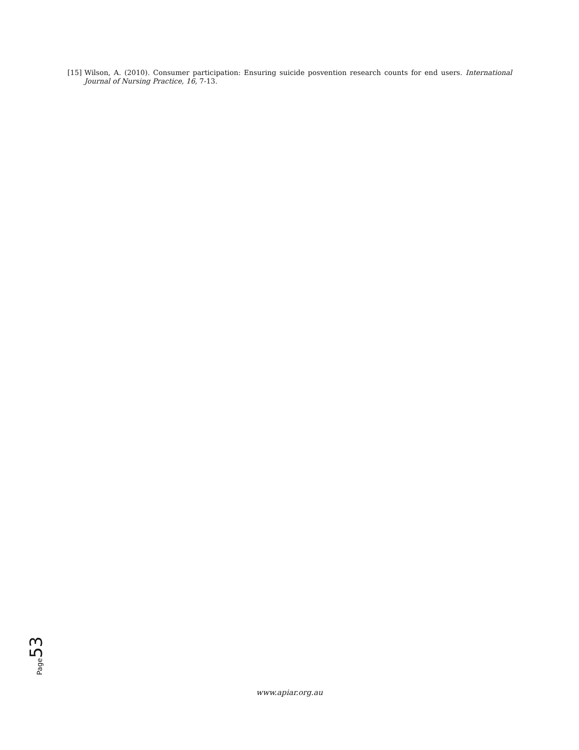[15] Wilson, A. (2010). Consumer participation: Ensuring suicide posvention research counts for end users. International Journal of Nursing Practice, 16, 7-13.
Page 53
www.apiar.org.au